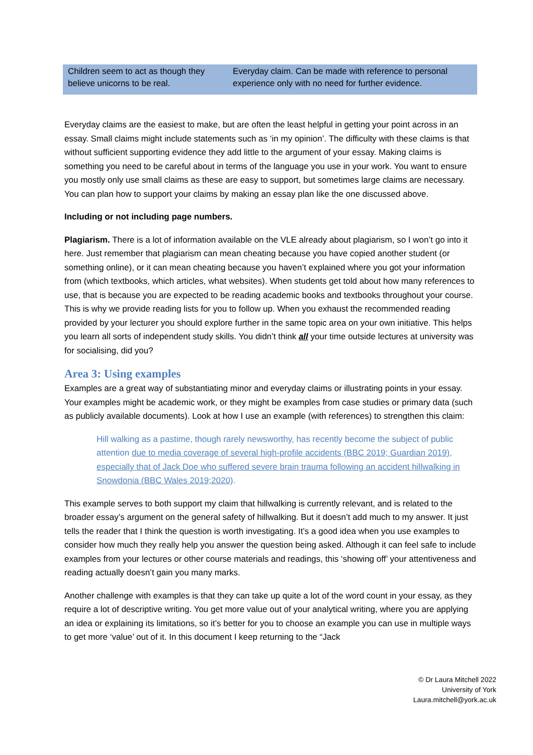| Children seem to act as though they believe unicorns to be real. | Everyday claim. Can be made with reference to personal experience only with no need for further evidence. |
Everyday claims are the easiest to make, but are often the least helpful in getting your point across in an essay. Small claims might include statements such as ‘in my opinion’. The difficulty with these claims is that without sufficient supporting evidence they add little to the argument of your essay. Making claims is something you need to be careful about in terms of the language you use in your work. You want to ensure you mostly only use small claims as these are easy to support, but sometimes large claims are necessary. You can plan how to support your claims by making an essay plan like the one discussed above.
Including or not including page numbers.
Plagiarism. There is a lot of information available on the VLE already about plagiarism, so I won’t go into it here. Just remember that plagiarism can mean cheating because you have copied another student (or something online), or it can mean cheating because you haven’t explained where you got your information from (which textbooks, which articles, what websites). When students get told about how many references to use, that is because you are expected to be reading academic books and textbooks throughout your course. This is why we provide reading lists for you to follow up. When you exhaust the recommended reading provided by your lecturer you should explore further in the same topic area on your own initiative. This helps you learn all sorts of independent study skills. You didn’t think all your time outside lectures at university was for socialising, did you?
Area 3: Using examples
Examples are a great way of substantiating minor and everyday claims or illustrating points in your essay. Your examples might be academic work, or they might be examples from case studies or primary data (such as publicly available documents). Look at how I use an example (with references) to strengthen this claim:
Hill walking as a pastime, though rarely newsworthy, has recently become the subject of public attention due to media coverage of several high-profile accidents (BBC 2019; Guardian 2019), especially that of Jack Doe who suffered severe brain trauma following an accident hillwalking in Snowdonia (BBC Wales 2019;2020).
This example serves to both support my claim that hillwalking is currently relevant, and is related to the broader essay’s argument on the general safety of hillwalking. But it doesn’t add much to my answer. It just tells the reader that I think the question is worth investigating. It’s a good idea when you use examples to consider how much they really help you answer the question being asked. Although it can feel safe to include examples from your lectures or other course materials and readings, this ‘showing off’ your attentiveness and reading actually doesn’t gain you many marks.
Another challenge with examples is that they can take up quite a lot of the word count in your essay, as they require a lot of descriptive writing. You get more value out of your analytical writing, where you are applying an idea or explaining its limitations, so it’s better for you to choose an example you can use in multiple ways to get more ‘value’ out of it. In this document I keep returning to the “Jack
© Dr Laura Mitchell 2022
University of York
Laura.mitchell@york.ac.uk